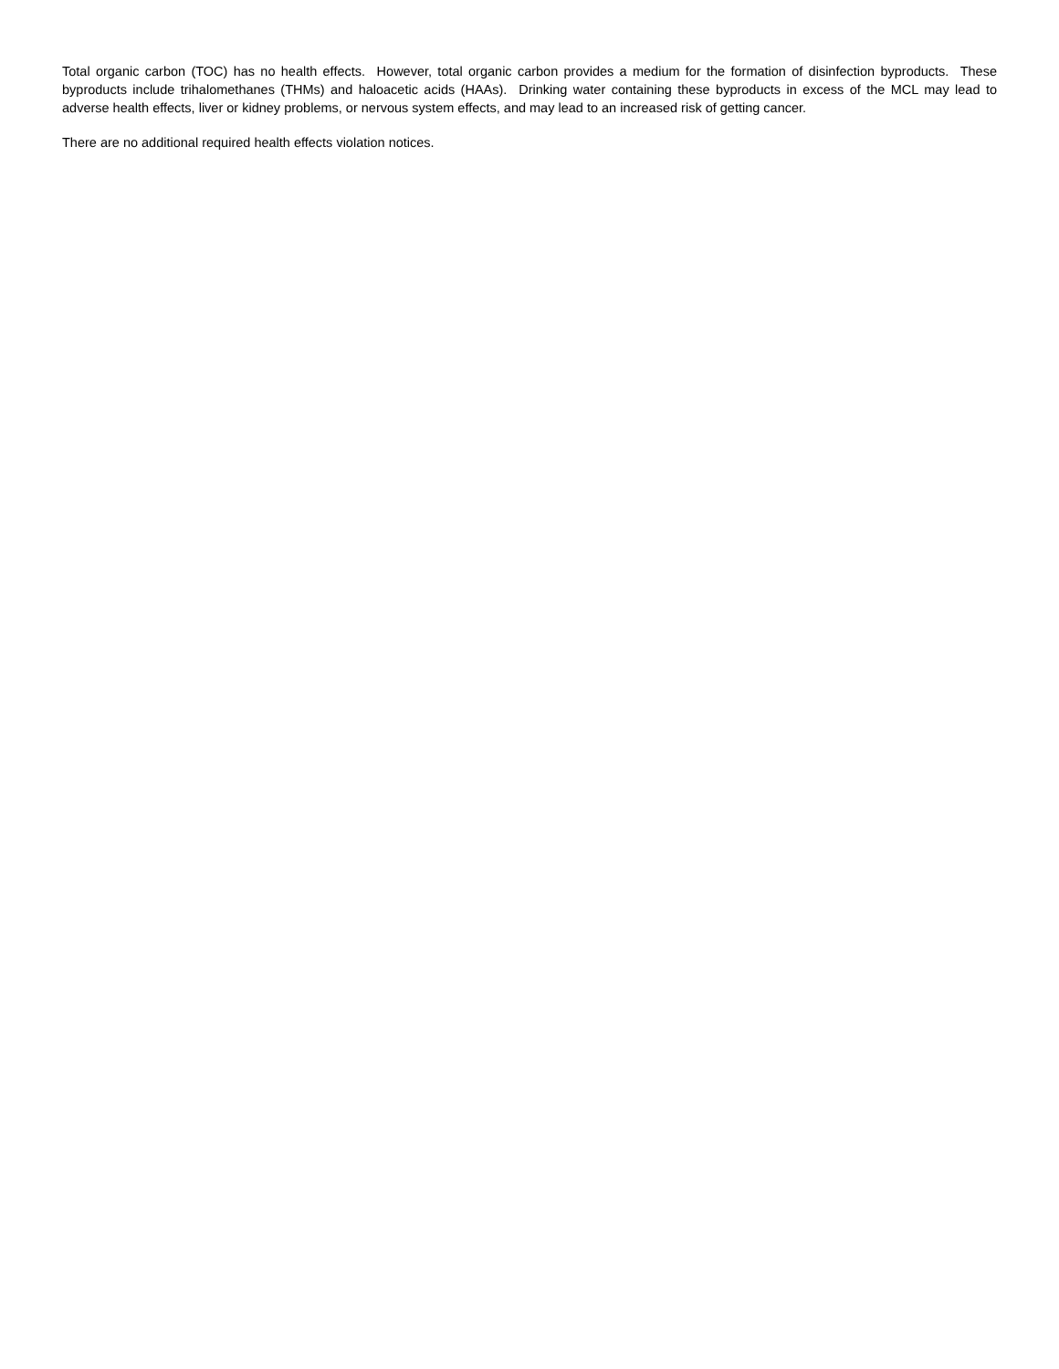Total organic carbon (TOC) has no health effects. However, total organic carbon provides a medium for the formation of disinfection byproducts. These byproducts include trihalomethanes (THMs) and haloacetic acids (HAAs). Drinking water containing these byproducts in excess of the MCL may lead to adverse health effects, liver or kidney problems, or nervous system effects, and may lead to an increased risk of getting cancer.
There are no additional required health effects violation notices.